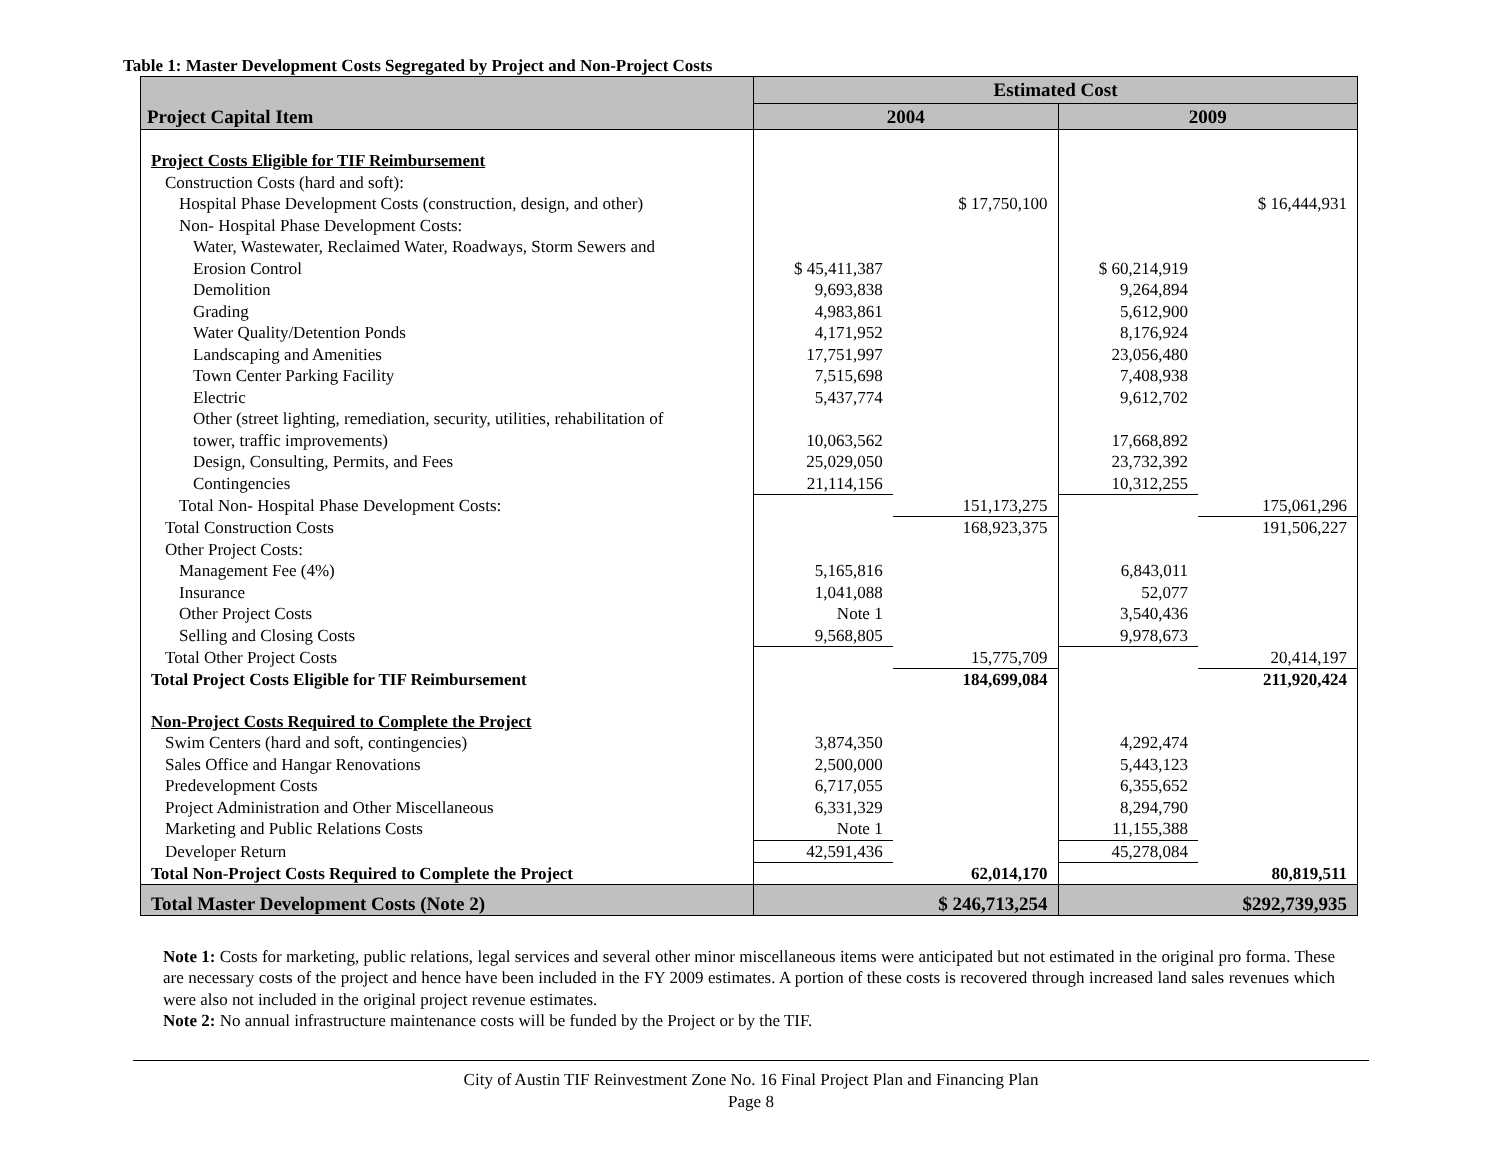Table 1: Master Development Costs Segregated by Project and Non-Project Costs
| Project Capital Item | Estimated Cost | | | |
| --- | --- | --- | --- | --- |
| | 2004 | | 2009 | |
| Project Costs Eligible for TIF Reimbursement | | | | |
| Construction Costs (hard and soft): | | | | |
| Hospital Phase Development Costs (construction, design, and other) | | $ 17,750,100 | | $ 16,444,931 |
| Non- Hospital Phase Development Costs: | | | | |
| Water, Wastewater, Reclaimed Water, Roadways, Storm Sewers and Erosion Control | $ 45,411,387 | | $ 60,214,919 | |
| Demolition | 9,693,838 | | 9,264,894 | |
| Grading | 4,983,861 | | 5,612,900 | |
| Water Quality/Detention Ponds | 4,171,952 | | 8,176,924 | |
| Landscaping and Amenities | 17,751,997 | | 23,056,480 | |
| Town Center Parking Facility | 7,515,698 | | 7,408,938 | |
| Electric | 5,437,774 | | 9,612,702 | |
| Other (street lighting, remediation, security, utilities, rehabilitation of tower, traffic improvements) | 10,063,562 | | 17,668,892 | |
| Design, Consulting, Permits, and Fees | 25,029,050 | | 23,732,392 | |
| Contingencies | 21,114,156 | | 10,312,255 | |
| Total Non- Hospital Phase Development Costs: | | 151,173,275 | | 175,061,296 |
| Total Construction Costs | | 168,923,375 | | 191,506,227 |
| Other Project Costs: | | | | |
| Management Fee (4%) | 5,165,816 | | 6,843,011 | |
| Insurance | 1,041,088 | | 52,077 | |
| Other Project Costs | Note 1 | | 3,540,436 | |
| Selling and Closing Costs | 9,568,805 | | 9,978,673 | |
| Total Other Project Costs | | 15,775,709 | | 20,414,197 |
| Total Project Costs Eligible for TIF Reimbursement | | 184,699,084 | | 211,920,424 |
| Non-Project Costs Required to Complete the Project | | | | |
| Swim Centers (hard and soft, contingencies) | 3,874,350 | | 4,292,474 | |
| Sales Office and Hangar Renovations | 2,500,000 | | 5,443,123 | |
| Predevelopment Costs | 6,717,055 | | 6,355,652 | |
| Project Administration and Other Miscellaneous | 6,331,329 | | 8,294,790 | |
| Marketing and Public Relations Costs | Note 1 | | 11,155,388 | |
| Developer Return | 42,591,436 | | 45,278,084 | |
| Total Non-Project Costs Required to Complete the Project | | 62,014,170 | | 80,819,511 |
| Total Master Development Costs (Note 2) | | $ 246,713,254 | | $292,739,935 |
Note 1: Costs for marketing, public relations, legal services and several other minor miscellaneous items were anticipated but not estimated in the original pro forma. These are necessary costs of the project and hence have been included in the FY 2009 estimates. A portion of these costs is recovered through increased land sales revenues which were also not included in the original project revenue estimates.
Note 2: No annual infrastructure maintenance costs will be funded by the Project or by the TIF.
City of Austin TIF Reinvestment Zone No. 16 Final Project Plan and Financing Plan
Page 8